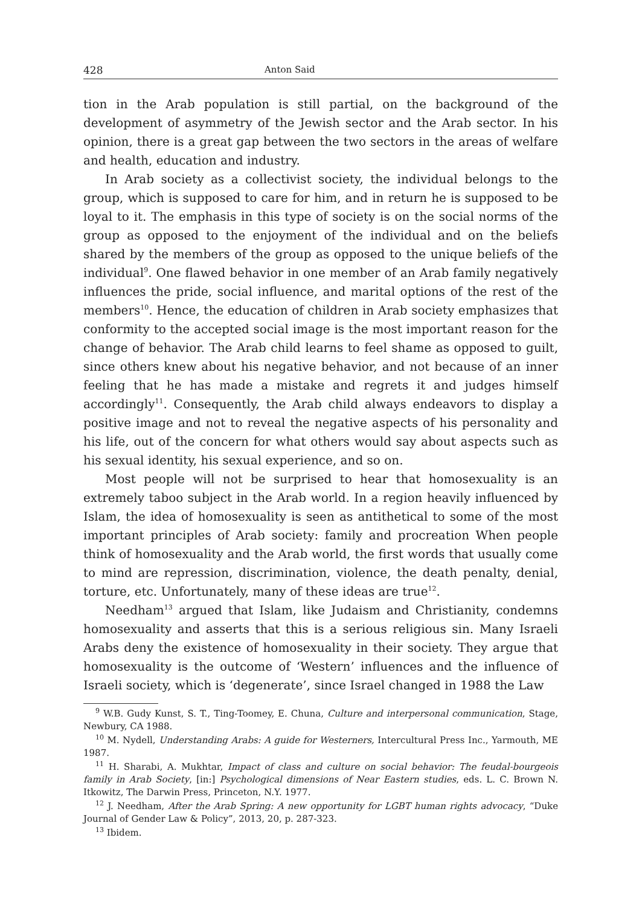428 Anton Said
tion in the Arab population is still partial, on the background of the development of asymmetry of the Jewish sector and the Arab sector. In his opinion, there is a great gap between the two sectors in the areas of welfare and health, education and industry.
In Arab society as a collectivist society, the individual belongs to the group, which is supposed to care for him, and in return he is supposed to be loyal to it. The emphasis in this type of society is on the social norms of the group as opposed to the enjoyment of the individual and on the beliefs shared by the members of the group as opposed to the unique beliefs of the individual<sup>9</sup>. One flawed behavior in one member of an Arab family negatively influences the pride, social influence, and marital options of the rest of the members<sup>10</sup>. Hence, the education of children in Arab society emphasizes that conformity to the accepted social image is the most important reason for the change of behavior. The Arab child learns to feel shame as opposed to guilt, since others knew about his negative behavior, and not because of an inner feeling that he has made a mistake and regrets it and judges himself accordingly<sup>11</sup>. Consequently, the Arab child always endeavors to display a positive image and not to reveal the negative aspects of his personality and his life, out of the concern for what others would say about aspects such as his sexual identity, his sexual experience, and so on.
Most people will not be surprised to hear that homosexuality is an extremely taboo subject in the Arab world. In a region heavily influenced by Islam, the idea of homosexuality is seen as antithetical to some of the most important principles of Arab society: family and procreation When people think of homosexuality and the Arab world, the first words that usually come to mind are repression, discrimination, violence, the death penalty, denial, torture, etc. Unfortunately, many of these ideas are true<sup>12</sup>.
Needham<sup>13</sup> argued that Islam, like Judaism and Christianity, condemns homosexuality and asserts that this is a serious religious sin. Many Israeli Arabs deny the existence of homosexuality in their society. They argue that homosexuality is the outcome of ‘Western’ influences and the influence of Israeli society, which is ‘degenerate’, since Israel changed in 1988 the Law
<sup>9</sup> W.B. Gudy Kunst, S. T., Ting-Toomey, E. Chuna, Culture and interpersonal communication, Stage, Newbury, CA 1988.
<sup>10</sup> M. Nydell, Understanding Arabs: A guide for Westerners, Intercultural Press Inc., Yarmouth, ME 1987.
<sup>11</sup> H. Sharabi, A. Mukhtar, Impact of class and culture on social behavior: The feudal-bourgeois family in Arab Society, [in:] Psychological dimensions of Near Eastern studies, eds. L. C. Brown N. Itkowitz, The Darwin Press, Princeton, N.Y. 1977.
<sup>12</sup> J. Needham, After the Arab Spring: A new opportunity for LGBT human rights advocacy, “Duke Journal of Gender Law & Policy”, 2013, 20, p. 287-323.
<sup>13</sup> Ibidem.